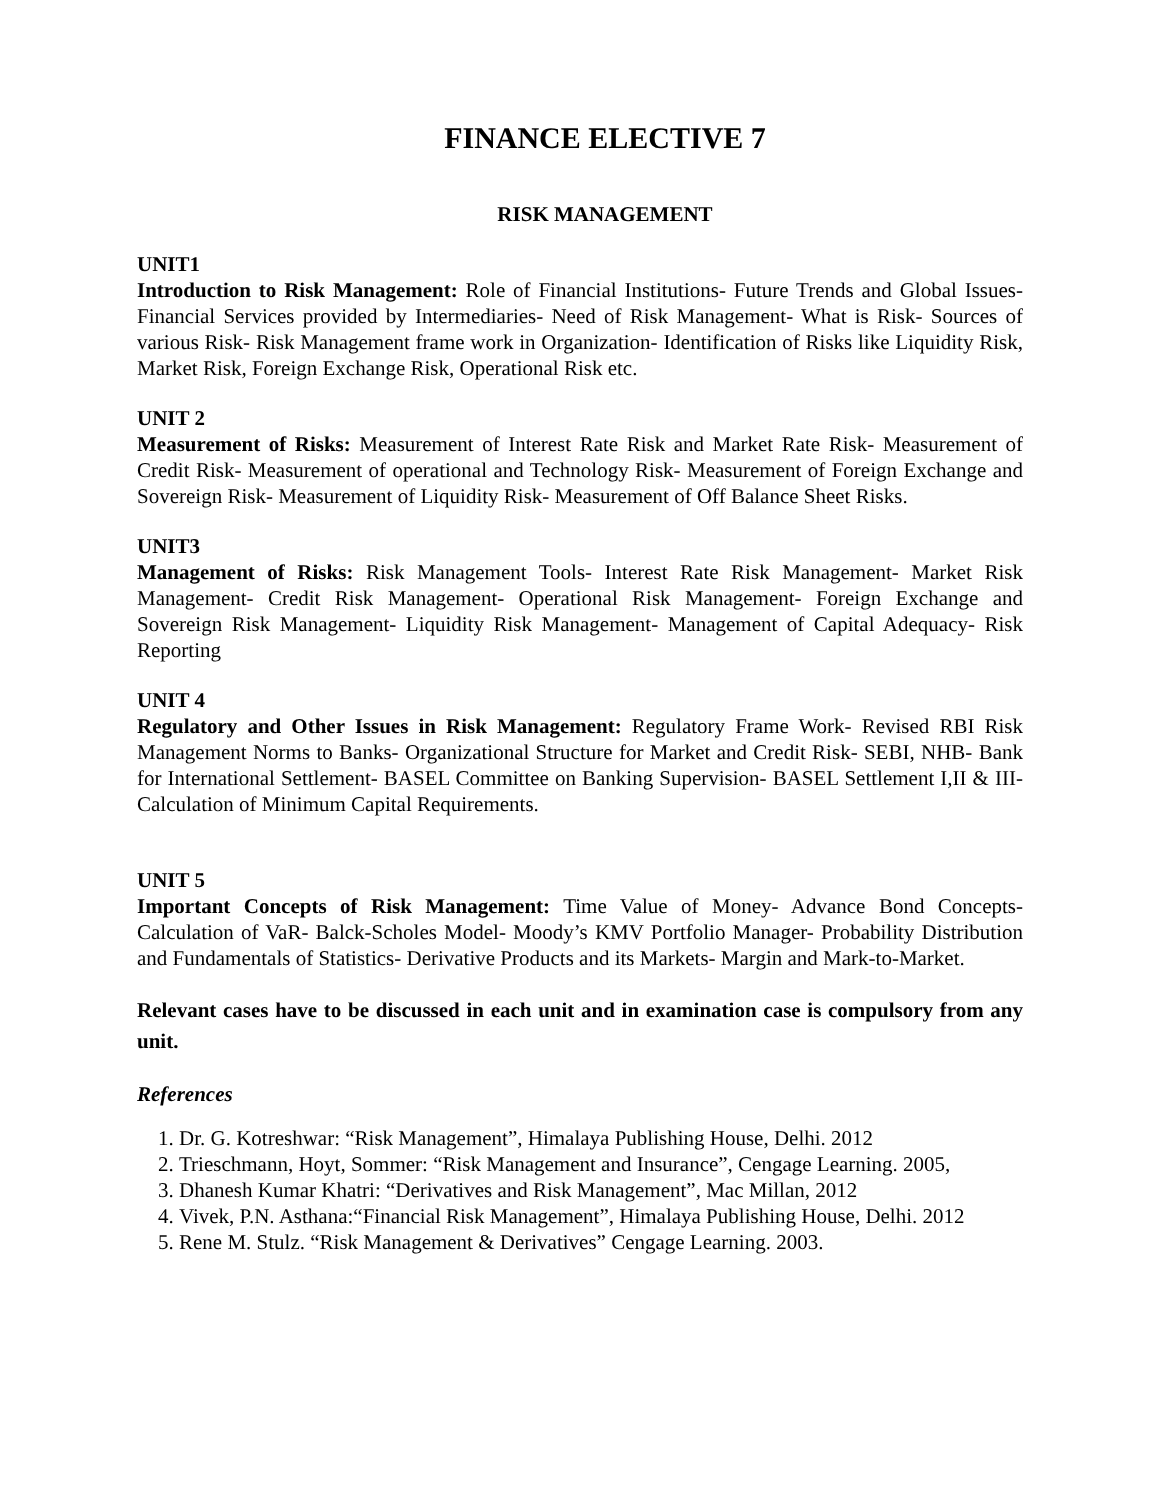FINANCE ELECTIVE 7
RISK MANAGEMENT
UNIT1
Introduction to Risk Management: Role of Financial Institutions- Future Trends and Global Issues- Financial Services provided by Intermediaries- Need of Risk Management- What is Risk- Sources of various Risk- Risk Management frame work in Organization- Identification of Risks like Liquidity Risk, Market Risk, Foreign Exchange Risk, Operational Risk etc.
UNIT 2
Measurement of Risks: Measurement of Interest Rate Risk and Market Rate Risk- Measurement of Credit Risk- Measurement of operational and Technology Risk- Measurement of Foreign Exchange and Sovereign Risk- Measurement of Liquidity Risk- Measurement of Off Balance Sheet Risks.
UNIT3
Management of Risks: Risk Management Tools- Interest Rate Risk Management- Market Risk Management- Credit Risk Management- Operational Risk Management- Foreign Exchange and Sovereign Risk Management- Liquidity Risk Management- Management of Capital Adequacy- Risk Reporting
UNIT 4
Regulatory and Other Issues in Risk Management: Regulatory Frame Work- Revised RBI Risk Management Norms to Banks- Organizational Structure for Market and Credit Risk- SEBI, NHB- Bank for International Settlement- BASEL Committee on Banking Supervision- BASEL Settlement I,II & III- Calculation of Minimum Capital Requirements.
UNIT 5
Important Concepts of Risk Management: Time Value of Money- Advance Bond Concepts- Calculation of VaR- Balck-Scholes Model- Moody’s KMV Portfolio Manager- Probability Distribution and Fundamentals of Statistics- Derivative Products and its Markets- Margin and Mark-to-Market.
Relevant cases have to be discussed in each unit and in examination case is compulsory from any unit.
References
1. Dr. G. Kotreshwar: “Risk Management”, Himalaya Publishing House, Delhi. 2012
2. Trieschmann, Hoyt, Sommer: “Risk Management and Insurance”, Cengage Learning. 2005,
3. Dhanesh Kumar Khatri: “Derivatives and Risk Management”, Mac Millan, 2012
4. Vivek, P.N. Asthana:“Financial Risk Management”, Himalaya Publishing House, Delhi. 2012
5. Rene M. Stulz. “Risk Management & Derivatives” Cengage Learning. 2003.